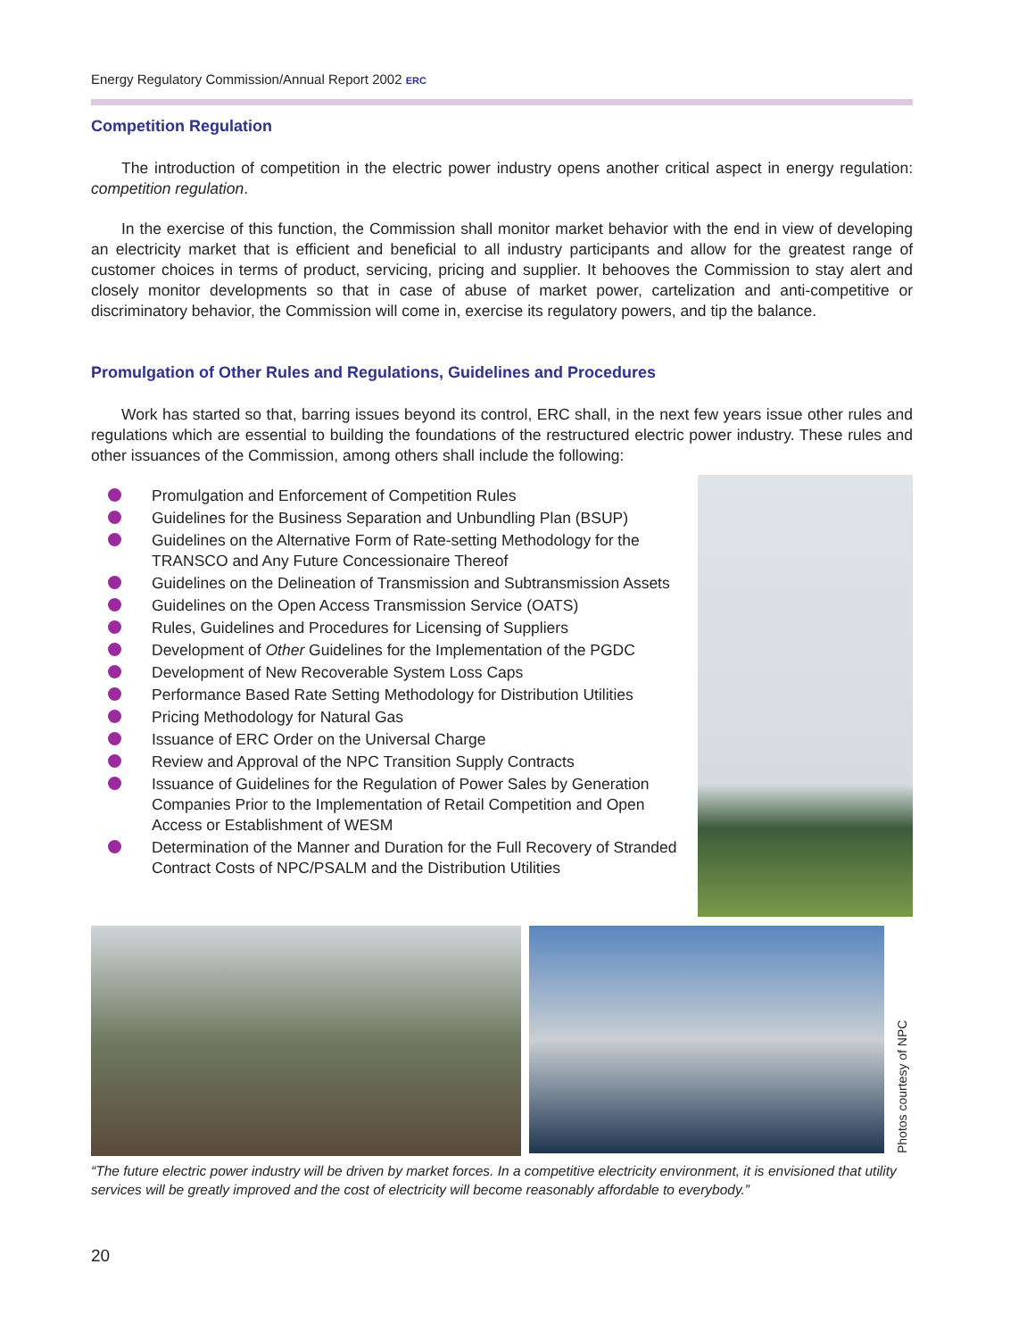Energy Regulatory Commission/Annual Report 2002 ERC
Competition Regulation
The introduction of competition in the electric power industry opens another critical aspect in energy regulation: competition regulation.
In the exercise of this function, the Commission shall monitor market behavior with the end in view of developing an electricity market that is efficient and beneficial to all industry participants and allow for the greatest range of customer choices in terms of product, servicing, pricing and supplier. It behooves the Commission to stay alert and closely monitor developments so that in case of abuse of market power, cartelization and anti-competitive or discriminatory behavior, the Commission will come in, exercise its regulatory powers, and tip the balance.
Promulgation of Other Rules and Regulations, Guidelines and Procedures
Work has started so that, barring issues beyond its control, ERC shall, in the next few years issue other rules and regulations which are essential to building the foundations of the restructured electric power industry. These rules and other issuances of the Commission, among others shall include the following:
Promulgation and Enforcement of Competition Rules
Guidelines for the Business Separation and Unbundling Plan (BSUP)
Guidelines on the Alternative Form of Rate-setting Methodology for the TRANSCO and Any Future Concessionaire Thereof
Guidelines on the Delineation of Transmission and Subtransmission Assets
Guidelines on the Open Access Transmission Service (OATS)
Rules, Guidelines and Procedures for Licensing of Suppliers
Development of Other Guidelines for the Implementation of the PGDC
Development of New Recoverable System Loss Caps
Performance Based Rate Setting Methodology for Distribution Utilities
Pricing Methodology for Natural Gas
Issuance of ERC Order on the Universal Charge
Review and Approval of the NPC Transition Supply Contracts
Issuance of Guidelines for the Regulation of Power Sales by Generation Companies Prior to the Implementation of Retail Competition and Open Access or Establishment of WESM
Determination of the Manner and Duration for the Full Recovery of Stranded Contract Costs of NPC/PSALM and the Distribution Utilities
Photos courtesy of NPC
“The future electric power industry will be driven by market forces. In a competitive electricity environment, it is envisioned that utility services will be greatly improved and the cost of electricity will become reasonably affordable to everybody.”
20